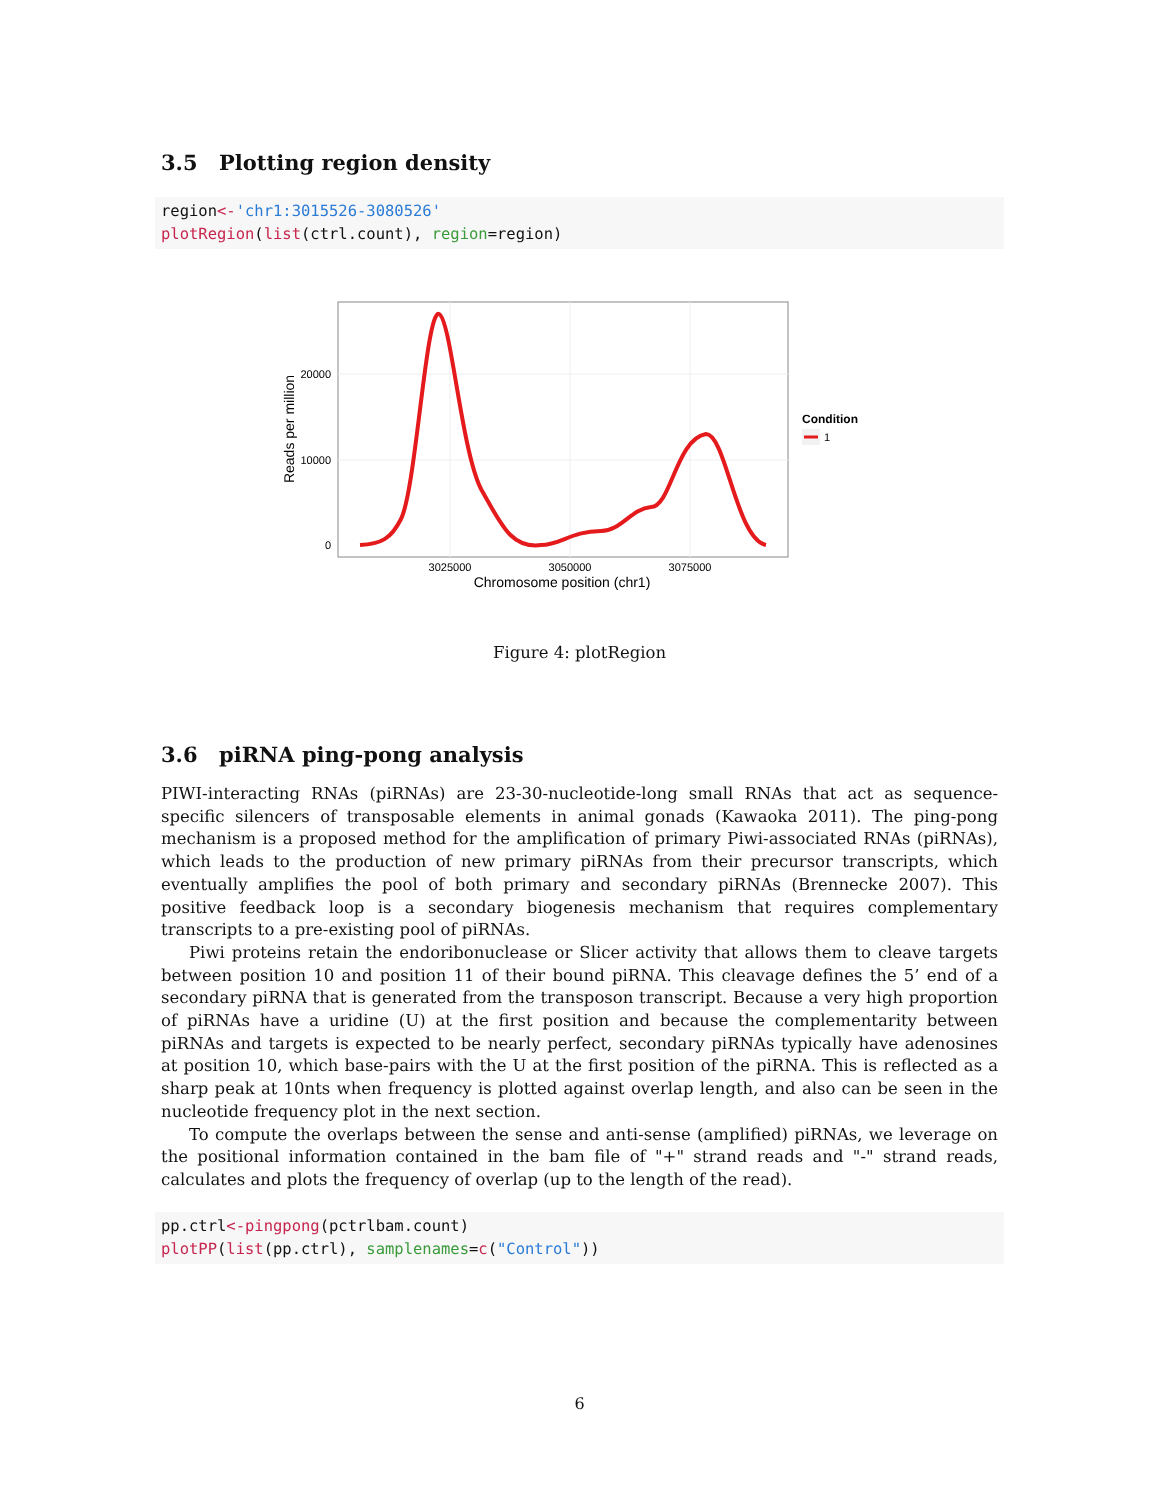3.5 Plotting region density
region<-'chr1:3015526-3080526'
plotRegion(list(ctrl.count), region=region)
20000
10000
0
3025000
3050000
3075000
Chromosome position (chr1)
Reads per million
Condition
1
Figure 4: plotRegion
3.6 piRNA ping-pong analysis
PIWI-interacting RNAs (piRNAs) are 23-30-nucleotide-long small RNAs that act as sequence-specific silencers of transposable elements in animal gonads (Kawaoka 2011). The ping-pong mechanism is a proposed method for the amplification of primary Piwi-associated RNAs (piRNAs), which leads to the production of new primary piRNAs from their precursor transcripts, which eventually amplifies the pool of both primary and secondary piRNAs (Brennecke 2007). This positive feedback loop is a secondary biogenesis mechanism that requires complementary transcripts to a pre-existing pool of piRNAs.
Piwi proteins retain the endoribonuclease or Slicer activity that allows them to cleave targets between position 10 and position 11 of their bound piRNA. This cleavage defines the 5’ end of a secondary piRNA that is generated from the transposon transcript. Because a very high proportion of piRNAs have a uridine (U) at the first position and because the complementarity between piRNAs and targets is expected to be nearly perfect, secondary piRNAs typically have adenosines at position 10, which base-pairs with the U at the first position of the piRNA. This is reflected as a sharp peak at 10nts when frequency is plotted against overlap length, and also can be seen in the nucleotide frequency plot in the next section.
To compute the overlaps between the sense and anti-sense (amplified) piRNAs, we leverage on the positional information contained in the bam file of "+" strand reads and "-" strand reads, calculates and plots the frequency of overlap (up to the length of the read).
pp.ctrl<-pingpong(pctrlbam.count)
plotPP(list(pp.ctrl), samplenames=c("Control"))
6